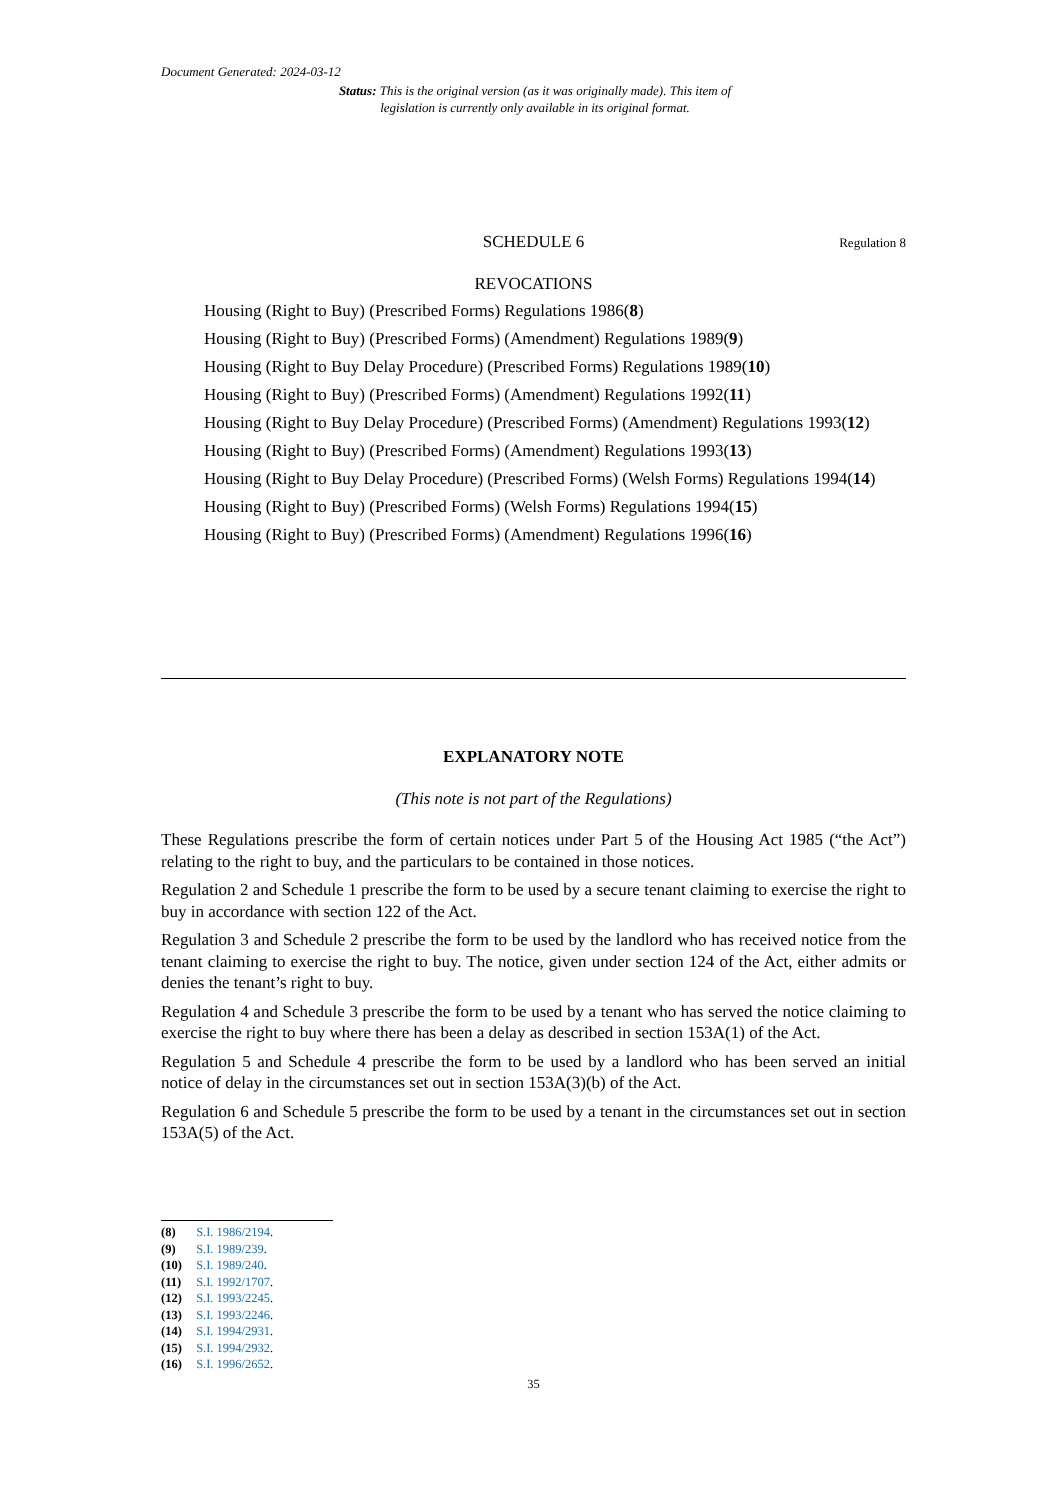Document Generated: 2024-03-12
Status: This is the original version (as it was originally made). This item of legislation is currently only available in its original format.
SCHEDULE 6 Regulation 8
REVOCATIONS
Housing (Right to Buy) (Prescribed Forms) Regulations 1986(8)
Housing (Right to Buy) (Prescribed Forms) (Amendment) Regulations 1989(9)
Housing (Right to Buy Delay Procedure) (Prescribed Forms) Regulations 1989(10)
Housing (Right to Buy) (Prescribed Forms) (Amendment) Regulations 1992(11)
Housing (Right to Buy Delay Procedure) (Prescribed Forms) (Amendment) Regulations 1993(12)
Housing (Right to Buy) (Prescribed Forms) (Amendment) Regulations 1993(13)
Housing (Right to Buy Delay Procedure) (Prescribed Forms) (Welsh Forms) Regulations 1994(14)
Housing (Right to Buy) (Prescribed Forms) (Welsh Forms) Regulations 1994(15)
Housing (Right to Buy) (Prescribed Forms) (Amendment) Regulations 1996(16)
EXPLANATORY NOTE
(This note is not part of the Regulations)
These Regulations prescribe the form of certain notices under Part 5 of the Housing Act 1985 (“the Act”) relating to the right to buy, and the particulars to be contained in those notices.
Regulation 2 and Schedule 1 prescribe the form to be used by a secure tenant claiming to exercise the right to buy in accordance with section 122 of the Act.
Regulation 3 and Schedule 2 prescribe the form to be used by the landlord who has received notice from the tenant claiming to exercise the right to buy. The notice, given under section 124 of the Act, either admits or denies the tenant’s right to buy.
Regulation 4 and Schedule 3 prescribe the form to be used by a tenant who has served the notice claiming to exercise the right to buy where there has been a delay as described in section 153A(1) of the Act.
Regulation 5 and Schedule 4 prescribe the form to be used by a landlord who has been served an initial notice of delay in the circumstances set out in section 153A(3)(b) of the Act.
Regulation 6 and Schedule 5 prescribe the form to be used by a tenant in the circumstances set out in section 153A(5) of the Act.
(8) S.I. 1986/2194.
(9) S.I. 1989/239.
(10) S.I. 1989/240.
(11) S.I. 1992/1707.
(12) S.I. 1993/2245.
(13) S.I. 1993/2246.
(14) S.I. 1994/2931.
(15) S.I. 1994/2932.
(16) S.I. 1996/2652.
35